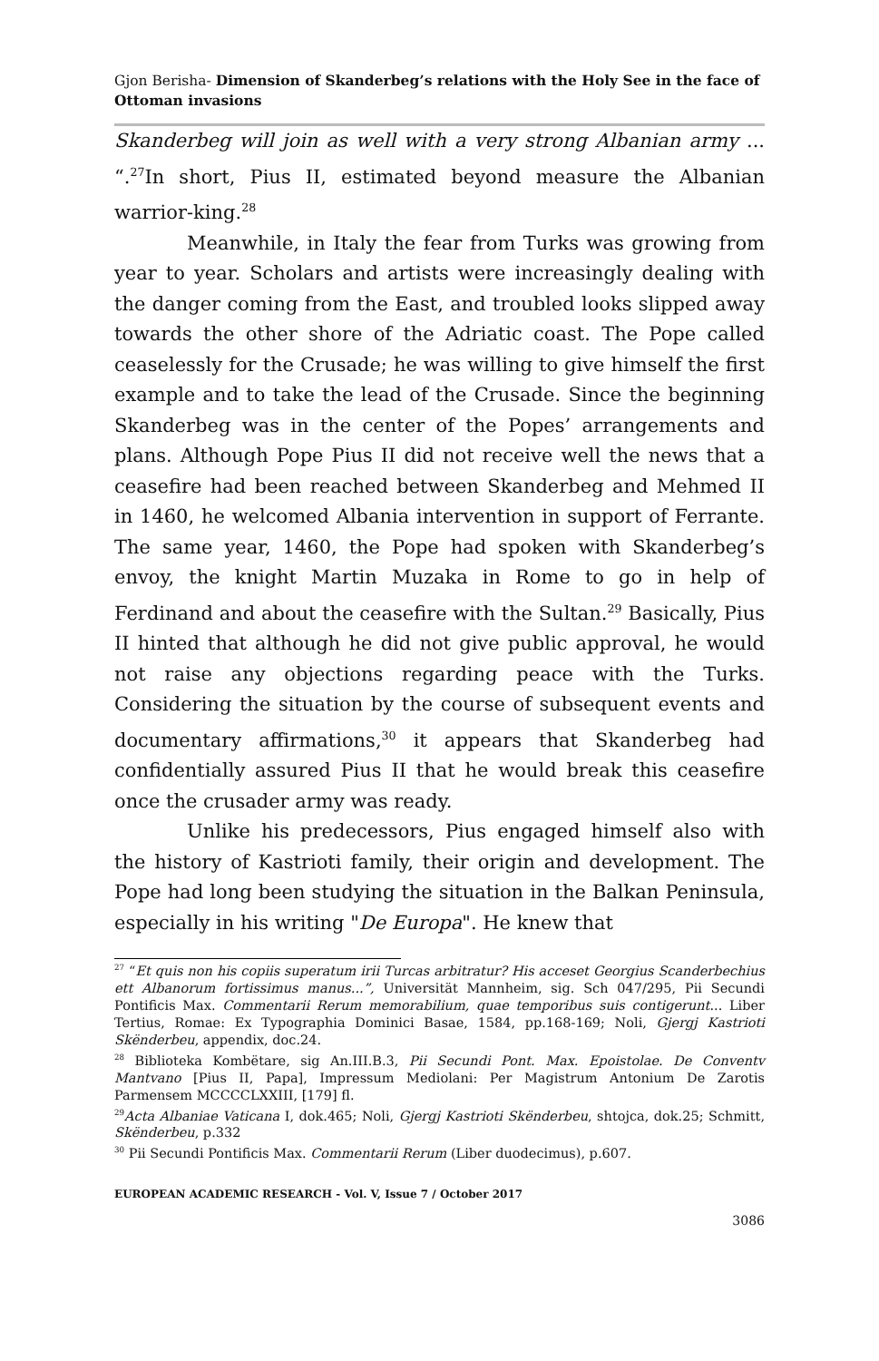Gjon Berisha- Dimension of Skanderbeg’s relations with the Holy See in the face of Ottoman invasions
Skanderbeg will join as well with a very strong Albanian army ... “.<sup>27</sup>In short, Pius II, estimated beyond measure the Albanian warrior-king.<sup>28</sup>
Meanwhile, in Italy the fear from Turks was growing from year to year. Scholars and artists were increasingly dealing with the danger coming from the East, and troubled looks slipped away towards the other shore of the Adriatic coast. The Pope called ceaselessly for the Crusade; he was willing to give himself the first example and to take the lead of the Crusade. Since the beginning Skanderbeg was in the center of the Popes’ arrangements and plans. Although Pope Pius II did not receive well the news that a ceasefire had been reached between Skanderbeg and Mehmed II in 1460, he welcomed Albania intervention in support of Ferrante. The same year, 1460, the Pope had spoken with Skanderbeg’s envoy, the knight Martin Muzaka in Rome to go in help of Ferdinand and about the ceasefire with the Sultan.<sup>29</sup> Basically, Pius II hinted that although he did not give public approval, he would not raise any objections regarding peace with the Turks. Considering the situation by the course of subsequent events and documentary affirmations,<sup>30</sup> it appears that Skanderbeg had confidentially assured Pius II that he would break this ceasefire once the crusader army was ready.
Unlike his predecessors, Pius engaged himself also with the history of Kastrioti family, their origin and development. The Pope had long been studying the situation in the Balkan Peninsula, especially in his writing "De Europa". He knew that
<sup>27</sup> “Et quis non his copiis superatum irii Turcas arbitratur? His acceset Georgius Scanderbechius ett Albanorum fortissimus manus...”, Universität Mannheim, sig. Sch 047/295, Pii Secundi Pontificis Max. Commentarii Rerum memorabilium, quae temporibus suis contigerunt... Liber Tertius, Romae: Ex Typographia Dominici Basae, 1584, pp.168-169; Noli, Gjergj Kastrioti Skënderbeu, appendix, doc.24.
<sup>28</sup> Biblioteka Kombëtare, sig An.III.B.3, Pii Secundi Pont. Max. Epoistolae. De Conventv Mantvano [Pius II, Papa], Impressum Mediolani: Per Magistrum Antonium De Zarotis Parmensem MCCCCLXXIII, [179] fl.
<sup>29</sup> Acta Albaniae Vaticana I, dok.465; Noli, Gjergj Kastrioti Skënderbeu, shtojca, dok.25; Schmitt, Skënderbeu, p.332
<sup>30</sup> Pii Secundi Pontificis Max. Commentarii Rerum (Liber duodecimus), p.607.
EUROPEAN ACADEMIC RESEARCH - Vol. V, Issue 7 / October 2017
3086